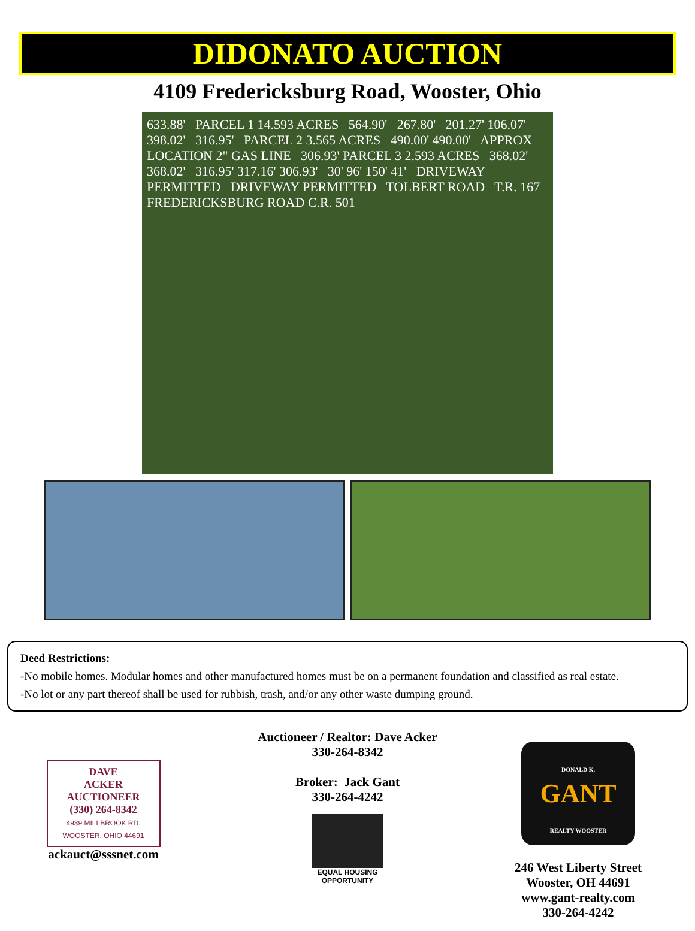DIDONATO AUCTION
4109 Fredericksburg Road, Wooster, Ohio
633.88' PARCEL 1 14.593 ACRES 564.90' 267.80' 201.27' 106.07' 398.02' 316.95' PARCEL 2 3.565 ACRES 490.00' 490.00' APPROX LOCATION 2" GAS LINE 306.93' PARCEL 3 2.593 ACRES 368.02' 368.02' 316.95' 317.16' 306.93' 30' 96' 150' 41' DRIVEWAY PERMITTED DRIVEWAY PERMITTED TOLBERT ROAD T.R. 167 FREDERICKSBURG ROAD C.R. 501
Deed Restrictions:
-No mobile homes. Modular homes and other manufactured homes must be on a permanent foundation and classified as real estate.
-No lot or any part thereof shall be used for rubbish, trash, and/or any other waste dumping ground.
DAVE
ACKER
AUCTIONEER
(330) 264-8342
4939 MILLBROOK RD.
WOOSTER, OHIO 44691
ackauct@sssnet.com
Auctioneer / Realtor: Dave Acker
330-264-8342
Broker: Jack Gant
330-264-4242
EQUAL HOUSING OPPORTUNITY
DONALD K.
GANT
REALTY WOOSTER
246 West Liberty Street
Wooster, OH 44691
www.gant-realty.com
330-264-4242